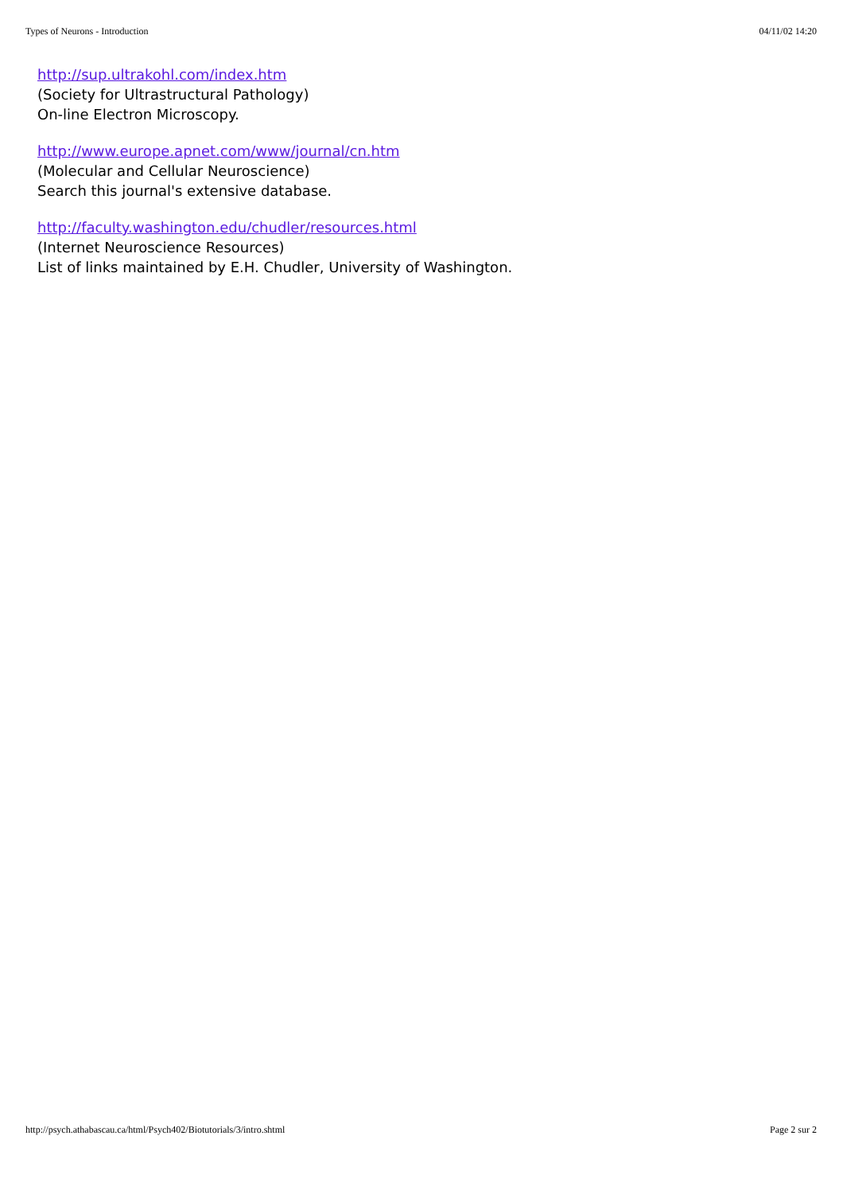Types of Neurons - Introduction 04/11/02 14:20
http://sup.ultrakohl.com/index.htm
(Society for Ultrastructural Pathology)
On-line Electron Microscopy.
http://www.europe.apnet.com/www/journal/cn.htm
(Molecular and Cellular Neuroscience)
Search this journal's extensive database.
http://faculty.washington.edu/chudler/resources.html
(Internet Neuroscience Resources)
List of links maintained by E.H. Chudler, University of Washington.
http://psych.athabascau.ca/html/Psych402/Biotutorials/3/intro.shtml Page 2 sur 2